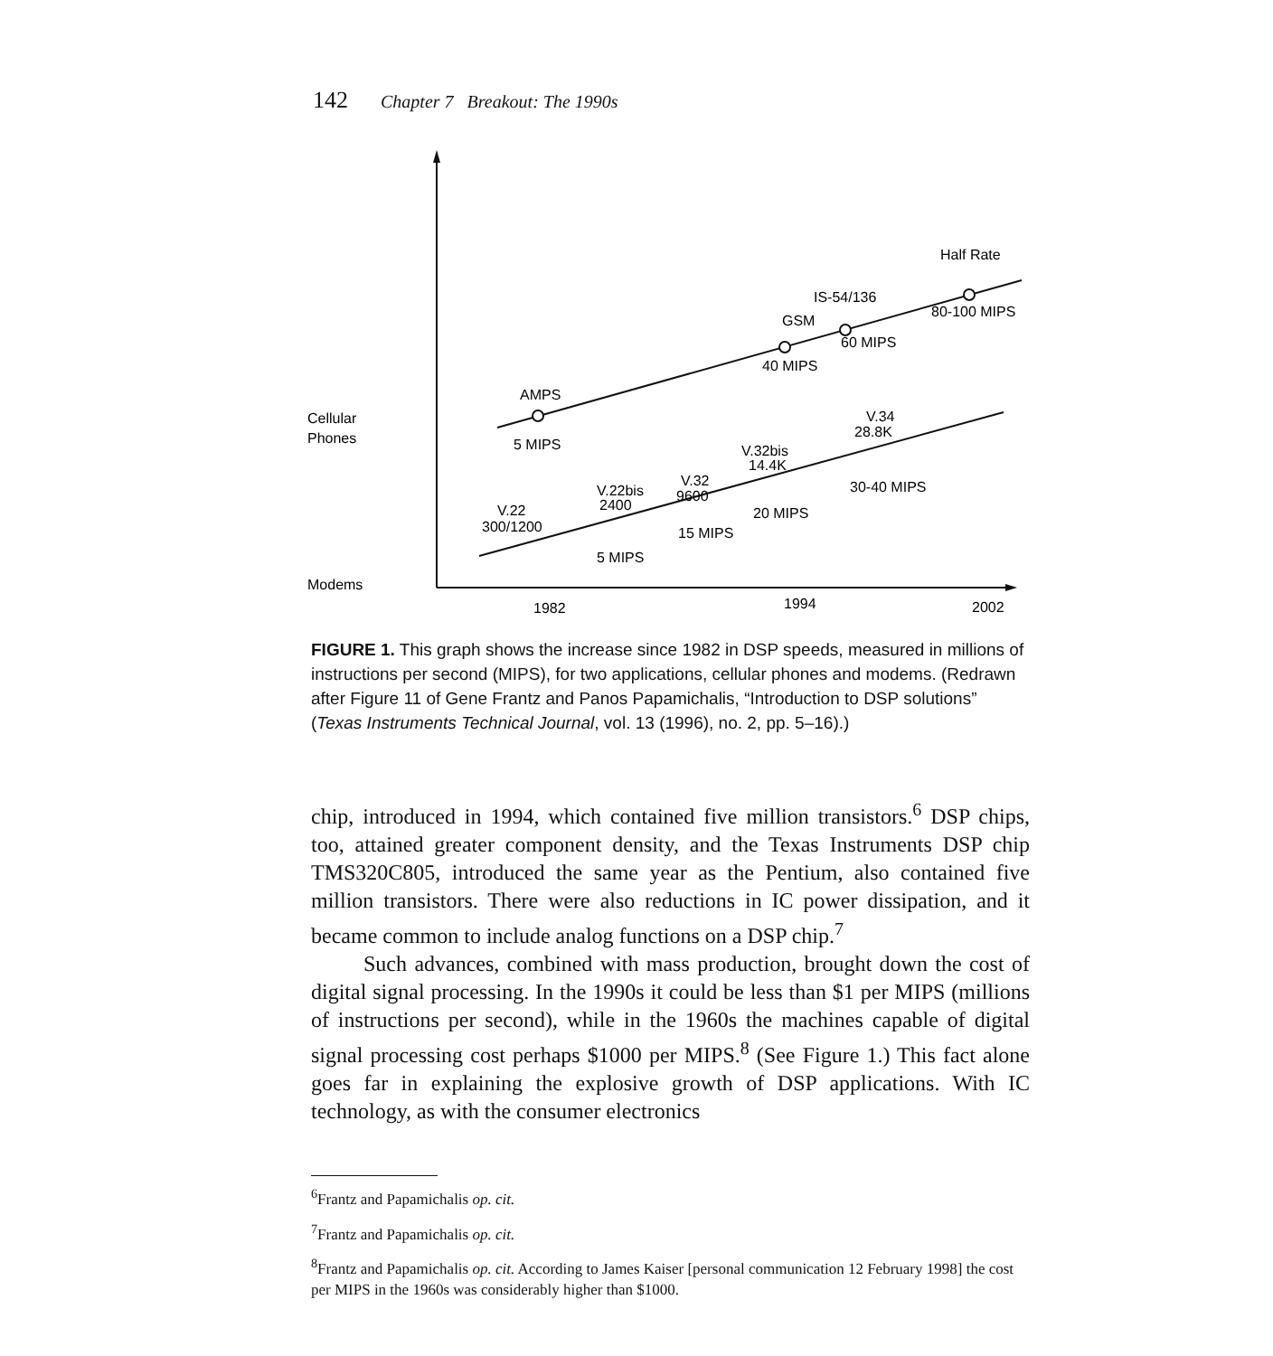142 Chapter 7 Breakout: The 1990s
Cellular
Phones
Modems
AMPS
5 MIPS
GSM
40 MIPS
IS-54/136
60 MIPS
Half Rate
80-100 MIPS
V.22
300/1200
V.22bis
2400
5 MIPS
V.32
9600
15 MIPS
V.32bis
14.4K
20 MIPS
V.34
28.8K
30-40 MIPS
1982
1994
2002
FIGURE 1. This graph shows the increase since 1982 in DSP speeds, measured in millions of instructions per second (MIPS), for two applications, cellular phones and modems. (Redrawn after Figure 11 of Gene Frantz and Panos Papamichalis, “Introduction to DSP solutions” (Texas Instruments Technical Journal, vol. 13 (1996), no. 2, pp. 5–16).)
chip, introduced in 1994, which contained five million transistors.<sup>6</sup> DSP chips, too, attained greater component density, and the Texas Instruments DSP chip TMS320C805, introduced the same year as the Pentium, also contained five million transistors. There were also reductions in IC power dissipation, and it became common to include analog functions on a DSP chip.<sup>7</sup>
Such advances, combined with mass production, brought down the cost of digital signal processing. In the 1990s it could be less than $1 per MIPS (millions of instructions per second), while in the 1960s the machines capable of digital signal processing cost perhaps $1000 per MIPS.<sup>8</sup> (See Figure 1.) This fact alone goes far in explaining the explosive growth of DSP applications. With IC technology, as with the consumer electronics
<sup>6</sup> Frantz and Papamichalis op. cit.
<sup>7</sup> Frantz and Papamichalis op. cit.
<sup>8</sup> Frantz and Papamichalis op. cit. According to James Kaiser [personal communication 12 February 1998] the cost per MIPS in the 1960s was considerably higher than $1000.